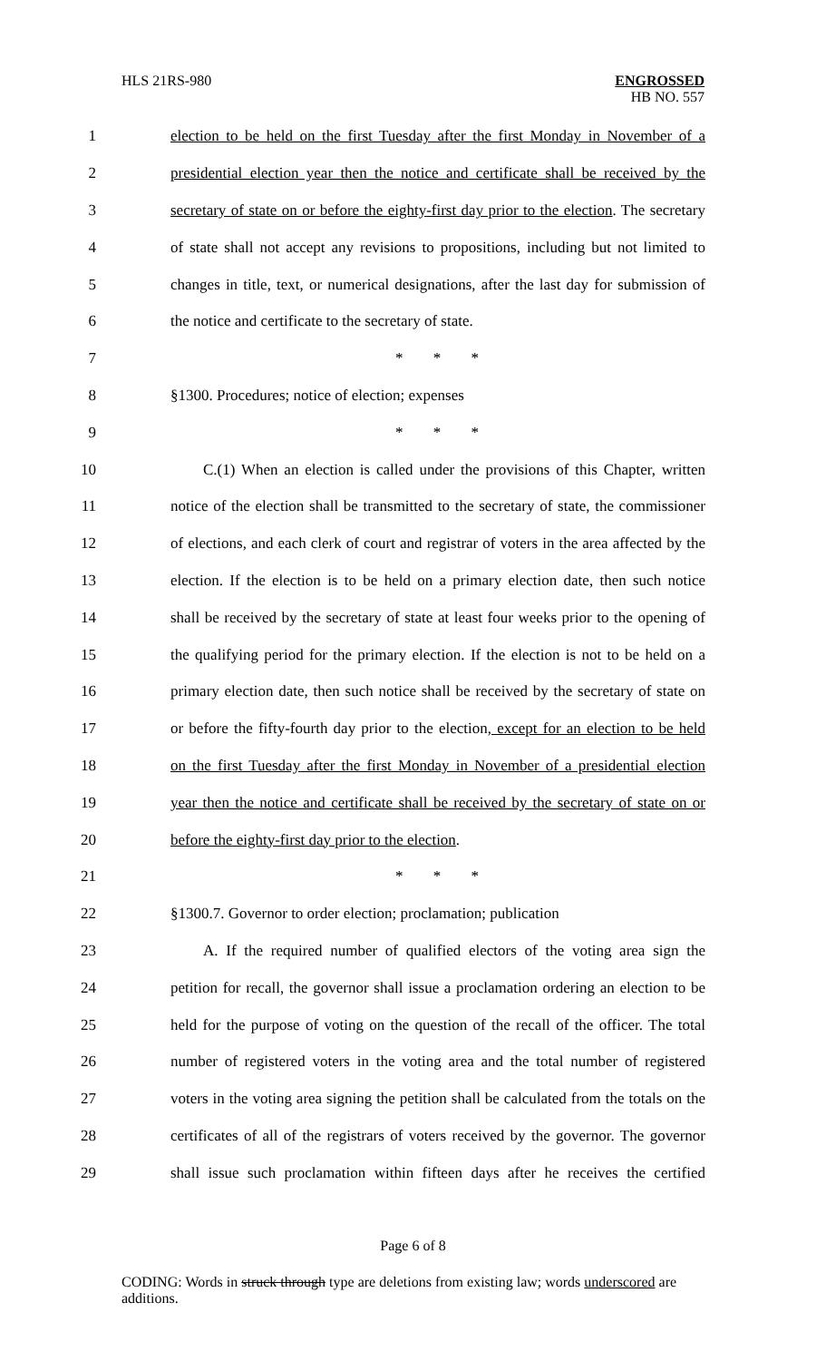HLS 21RS-980
ENGROSSED
HB NO. 557
1 election to be held on the first Tuesday after the first Monday in November of a
2 presidential election year then the notice and certificate shall be received by the
3 secretary of state on or before the eighty-first day prior to the election. The secretary
4 of state shall not accept any revisions to propositions, including but not limited to
5 changes in title, text, or numerical designations, after the last day for submission of
6 the notice and certificate to the secretary of state.
7 * * *
8 §1300. Procedures; notice of election; expenses
9 * * *
10 C.(1) When an election is called under the provisions of this Chapter, written
11 notice of the election shall be transmitted to the secretary of state, the commissioner
12 of elections, and each clerk of court and registrar of voters in the area affected by the
13 election. If the election is to be held on a primary election date, then such notice
14 shall be received by the secretary of state at least four weeks prior to the opening of
15 the qualifying period for the primary election. If the election is not to be held on a
16 primary election date, then such notice shall be received by the secretary of state on
17 or before the fifty-fourth day prior to the election, except for an election to be held
18 on the first Tuesday after the first Monday in November of a presidential election
19 year then the notice and certificate shall be received by the secretary of state on or
20 before the eighty-first day prior to the election.
21 * * *
22 §1300.7. Governor to order election; proclamation; publication
23 A. If the required number of qualified electors of the voting area sign the
24 petition for recall, the governor shall issue a proclamation ordering an election to be
25 held for the purpose of voting on the question of the recall of the officer. The total
26 number of registered voters in the voting area and the total number of registered
27 voters in the voting area signing the petition shall be calculated from the totals on the
28 certificates of all of the registrars of voters received by the governor. The governor
29 shall issue such proclamation within fifteen days after he receives the certified
Page 6 of 8
CODING: Words in struck through type are deletions from existing law; words underscored are additions.